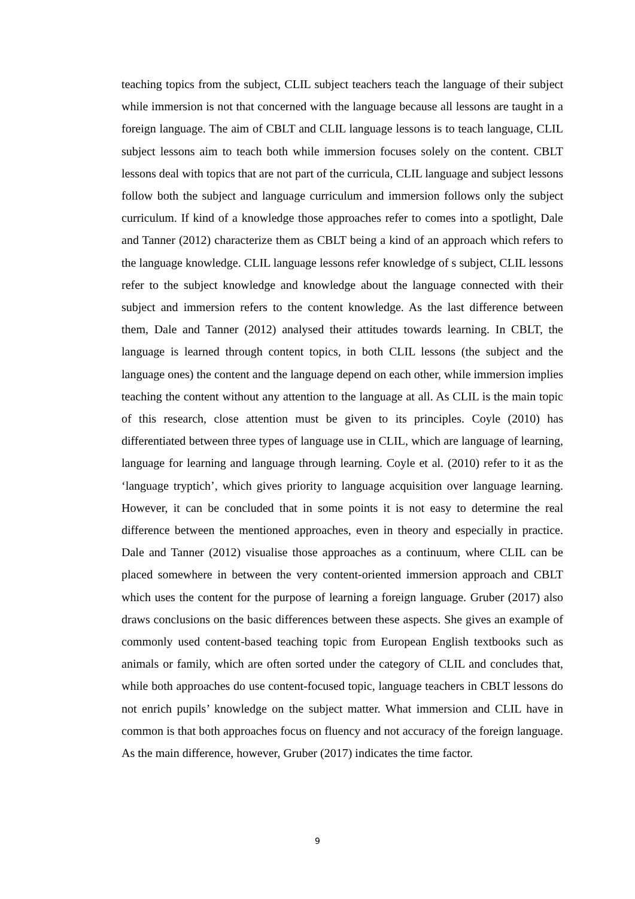teaching topics from the subject, CLIL subject teachers teach the language of their subject while immersion is not that concerned with the language because all lessons are taught in a foreign language. The aim of CBLT and CLIL language lessons is to teach language, CLIL subject lessons aim to teach both while immersion focuses solely on the content. CBLT lessons deal with topics that are not part of the curricula, CLIL language and subject lessons follow both the subject and language curriculum and immersion follows only the subject curriculum. If kind of a knowledge those approaches refer to comes into a spotlight, Dale and Tanner (2012) characterize them as CBLT being a kind of an approach which refers to the language knowledge. CLIL language lessons refer knowledge of s subject, CLIL lessons refer to the subject knowledge and knowledge about the language connected with their subject and immersion refers to the content knowledge. As the last difference between them, Dale and Tanner (2012) analysed their attitudes towards learning. In CBLT, the language is learned through content topics, in both CLIL lessons (the subject and the language ones) the content and the language depend on each other, while immersion implies teaching the content without any attention to the language at all. As CLIL is the main topic of this research, close attention must be given to its principles. Coyle (2010) has differentiated between three types of language use in CLIL, which are language of learning, language for learning and language through learning. Coyle et al. (2010) refer to it as the ‘language tryptich’, which gives priority to language acquisition over language learning. However, it can be concluded that in some points it is not easy to determine the real difference between the mentioned approaches, even in theory and especially in practice. Dale and Tanner (2012) visualise those approaches as a continuum, where CLIL can be placed somewhere in between the very content-oriented immersion approach and CBLT which uses the content for the purpose of learning a foreign language. Gruber (2017) also draws conclusions on the basic differences between these aspects. She gives an example of commonly used content-based teaching topic from European English textbooks such as animals or family, which are often sorted under the category of CLIL and concludes that, while both approaches do use content-focused topic, language teachers in CBLT lessons do not enrich pupils’ knowledge on the subject matter. What immersion and CLIL have in common is that both approaches focus on fluency and not accuracy of the foreign language. As the main difference, however, Gruber (2017) indicates the time factor.
9